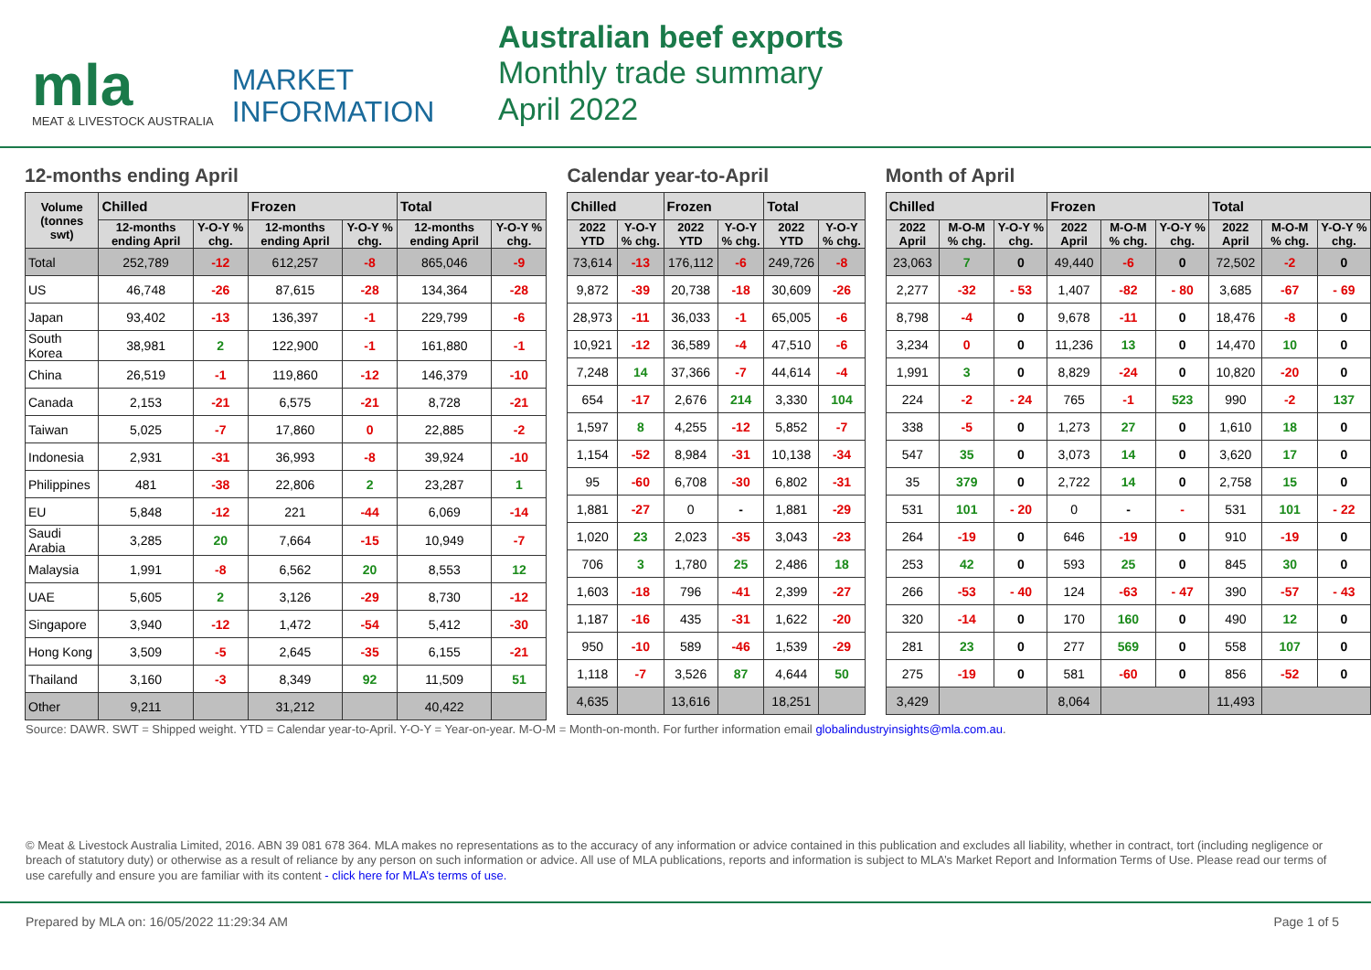mla
MEAT & LIVESTOCK AUSTRALIA
MARKET
INFORMATION
Australian beef exports
Monthly trade summary
April 2022
12-months ending April
| Volume (tonnes swt) | Chilled | | Frozen | | Total | |
| --- | --- | --- | --- | --- | --- | --- |
| | 12-months ending April | Y-O-Y % chg. | 12-months ending April | Y-O-Y % chg. | 12-months ending April | Y-O-Y % chg. |
| Total | 252,789 | -12 | 612,257 | -8 | 865,046 | -9 |
| US | 46,748 | -26 | 87,615 | -28 | 134,364 | -28 |
| Japan | 93,402 | -13 | 136,397 | -1 | 229,799 | -6 |
| South Korea | 38,981 | 2 | 122,900 | -1 | 161,880 | -1 |
| China | 26,519 | -1 | 119,860 | -12 | 146,379 | -10 |
| Canada | 2,153 | -21 | 6,575 | -21 | 8,728 | -21 |
| Taiwan | 5,025 | -7 | 17,860 | 0 | 22,885 | -2 |
| Indonesia | 2,931 | -31 | 36,993 | -8 | 39,924 | -10 |
| Philippines | 481 | -38 | 22,806 | 2 | 23,287 | 1 |
| EU | 5,848 | -12 | 221 | -44 | 6,069 | -14 |
| Saudi Arabia | 3,285 | 20 | 7,664 | -15 | 10,949 | -7 |
| Malaysia | 1,991 | -8 | 6,562 | 20 | 8,553 | 12 |
| UAE | 5,605 | 2 | 3,126 | -29 | 8,730 | -12 |
| Singapore | 3,940 | -12 | 1,472 | -54 | 5,412 | -30 |
| Hong Kong | 3,509 | -5 | 2,645 | -35 | 6,155 | -21 |
| Thailand | 3,160 | -3 | 8,349 | 92 | 11,509 | 51 |
| Other | 9,211 | | 31,212 | | 40,422 | |
Calendar year-to-April
| Chilled | | Frozen | | Total | |
| --- | --- | --- | --- | --- | --- |
| 2022 YTD | Y-O-Y % chg. | 2022 YTD | Y-O-Y % chg. | 2022 YTD | Y-O-Y % chg. |
| 73,614 | -13 | 176,112 | -6 | 249,726 | -8 |
| 9,872 | -39 | 20,738 | -18 | 30,609 | -26 |
| 28,973 | -11 | 36,033 | -1 | 65,005 | -6 |
| 10,921 | -12 | 36,589 | -4 | 47,510 | -6 |
| 7,248 | 14 | 37,366 | -7 | 44,614 | -4 |
| 654 | -17 | 2,676 | 214 | 3,330 | 104 |
| 1,597 | 8 | 4,255 | -12 | 5,852 | -7 |
| 1,154 | -52 | 8,984 | -31 | 10,138 | -34 |
| 95 | -60 | 6,708 | -30 | 6,802 | -31 |
| 1,881 | -27 | 0 | - | 1,881 | -29 |
| 1,020 | 23 | 2,023 | -35 | 3,043 | -23 |
| 706 | 3 | 1,780 | 25 | 2,486 | 18 |
| 1,603 | -18 | 796 | -41 | 2,399 | -27 |
| 1,187 | -16 | 435 | -31 | 1,622 | -20 |
| 950 | -10 | 589 | -46 | 1,539 | -29 |
| 1,118 | -7 | 3,526 | 87 | 4,644 | 50 |
| 4,635 | | 13,616 | | 18,251 | |
Month of April
| Chilled | | | Frozen | | | Total | | |
| --- | --- | --- | --- | --- | --- | --- | --- | --- |
| 2022 April | M-O-M % chg. | Y-O-Y % chg. | 2022 April | M-O-M % chg. | Y-O-Y % chg. | 2022 April | M-O-M % chg. | Y-O-Y % chg. |
| 23,063 | 7 | 0 | 49,440 | -6 | 0 | 72,502 | -2 | 0 |
| 2,277 | -32 | - 53 | 1,407 | -82 | - 80 | 3,685 | -67 | - 69 |
| 8,798 | -4 | 0 | 9,678 | -11 | 0 | 18,476 | -8 | 0 |
| 3,234 | 0 | 0 | 11,236 | 13 | 0 | 14,470 | 10 | 0 |
| 1,991 | 3 | 0 | 8,829 | -24 | 0 | 10,820 | -20 | 0 |
| 224 | -2 | - 24 | 765 | -1 | 523 | 990 | -2 | 137 |
| 338 | -5 | 0 | 1,273 | 27 | 0 | 1,610 | 18 | 0 |
| 547 | 35 | 0 | 3,073 | 14 | 0 | 3,620 | 17 | 0 |
| 35 | 379 | 0 | 2,722 | 14 | 0 | 2,758 | 15 | 0 |
| 531 | 101 | - 20 | 0 | - | - | 531 | 101 | - 22 |
| 264 | -19 | 0 | 646 | -19 | 0 | 910 | -19 | 0 |
| 253 | 42 | 0 | 593 | 25 | 0 | 845 | 30 | 0 |
| 266 | -53 | - 40 | 124 | -63 | - 47 | 390 | -57 | - 43 |
| 320 | -14 | 0 | 170 | 160 | 0 | 490 | 12 | 0 |
| 281 | 23 | 0 | 277 | 569 | 0 | 558 | 107 | 0 |
| 275 | -19 | 0 | 581 | -60 | 0 | 856 | -52 | 0 |
| 3,429 | | | 8,064 | | | 11,493 | | |
Source: DAWR. SWT = Shipped weight. YTD = Calendar year-to-April. Y-O-Y = Year-on-year. M-O-M = Month-on-month. For further information email globalindustryinsights@mla.com.au.
© Meat & Livestock Australia Limited, 2016. ABN 39 081 678 364. MLA makes no representations as to the accuracy of any information or advice contained in this publication and excludes all liability, whether in contract, tort (including negligence or breach of statutory duty) or otherwise as a result of reliance by any person on such information or advice. All use of MLA publications, reports and information is subject to MLA’s Market Report and Information Terms of Use. Please read our terms of use carefully and ensure you are familiar with its content - click here for MLA’s terms of use.
Prepared by MLA on: 16/05/2022 11:29:34 AM Page 1 of 5